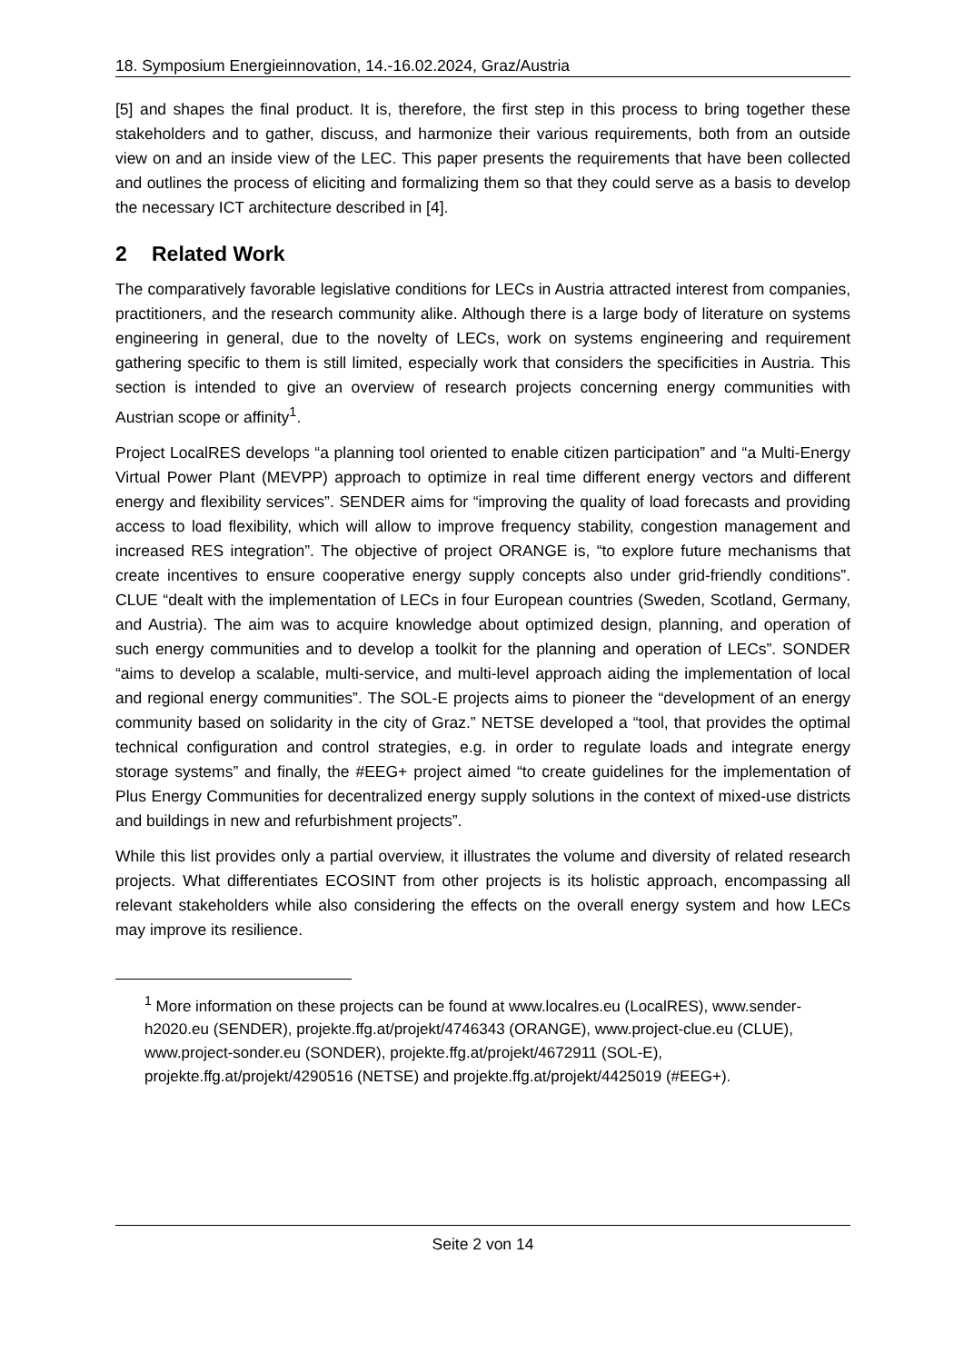18. Symposium Energieinnovation, 14.-16.02.2024, Graz/Austria
[5] and shapes the final product. It is, therefore, the first step in this process to bring together these stakeholders and to gather, discuss, and harmonize their various requirements, both from an outside view on and an inside view of the LEC. This paper presents the requirements that have been collected and outlines the process of eliciting and formalizing them so that they could serve as a basis to develop the necessary ICT architecture described in [4].
2 Related Work
The comparatively favorable legislative conditions for LECs in Austria attracted interest from companies, practitioners, and the research community alike. Although there is a large body of literature on systems engineering in general, due to the novelty of LECs, work on systems engineering and requirement gathering specific to them is still limited, especially work that considers the specificities in Austria. This section is intended to give an overview of research projects concerning energy communities with Austrian scope or affinity<sup>1</sup>.
Project LocalRES develops “a planning tool oriented to enable citizen participation” and “a Multi-Energy Virtual Power Plant (MEVPP) approach to optimize in real time different energy vectors and different energy and flexibility services”. SENDER aims for “improving the quality of load forecasts and providing access to load flexibility, which will allow to improve frequency stability, congestion management and increased RES integration”. The objective of project ORANGE is, “to explore future mechanisms that create incentives to ensure cooperative energy supply concepts also under grid-friendly conditions”. CLUE “dealt with the implementation of LECs in four European countries (Sweden, Scotland, Germany, and Austria). The aim was to acquire knowledge about optimized design, planning, and operation of such energy communities and to develop a toolkit for the planning and operation of LECs”. SONDER “aims to develop a scalable, multi-service, and multi-level approach aiding the implementation of local and regional energy communities”. The SOL-E projects aims to pioneer the “development of an energy community based on solidarity in the city of Graz.” NETSE developed a “tool, that provides the optimal technical configuration and control strategies, e.g. in order to regulate loads and integrate energy storage systems” and finally, the #EEG+ project aimed “to create guidelines for the implementation of Plus Energy Communities for decentralized energy supply solutions in the context of mixed-use districts and buildings in new and refurbishment projects”.
While this list provides only a partial overview, it illustrates the volume and diversity of related research projects. What differentiates ECOSINT from other projects is its holistic approach, encompassing all relevant stakeholders while also considering the effects on the overall energy system and how LECs may improve its resilience.
<sup>1</sup> More information on these projects can be found at www.localres.eu (LocalRES), www.sender-h2020.eu (SENDER), projekte.ffg.at/projekt/4746343 (ORANGE), www.project-clue.eu (CLUE), www.project-sonder.eu (SONDER), projekte.ffg.at/projekt/4672911 (SOL-E), projekte.ffg.at/projekt/4290516 (NETSE) and projekte.ffg.at/projekt/4425019 (#EEG+).
Seite 2 von 14